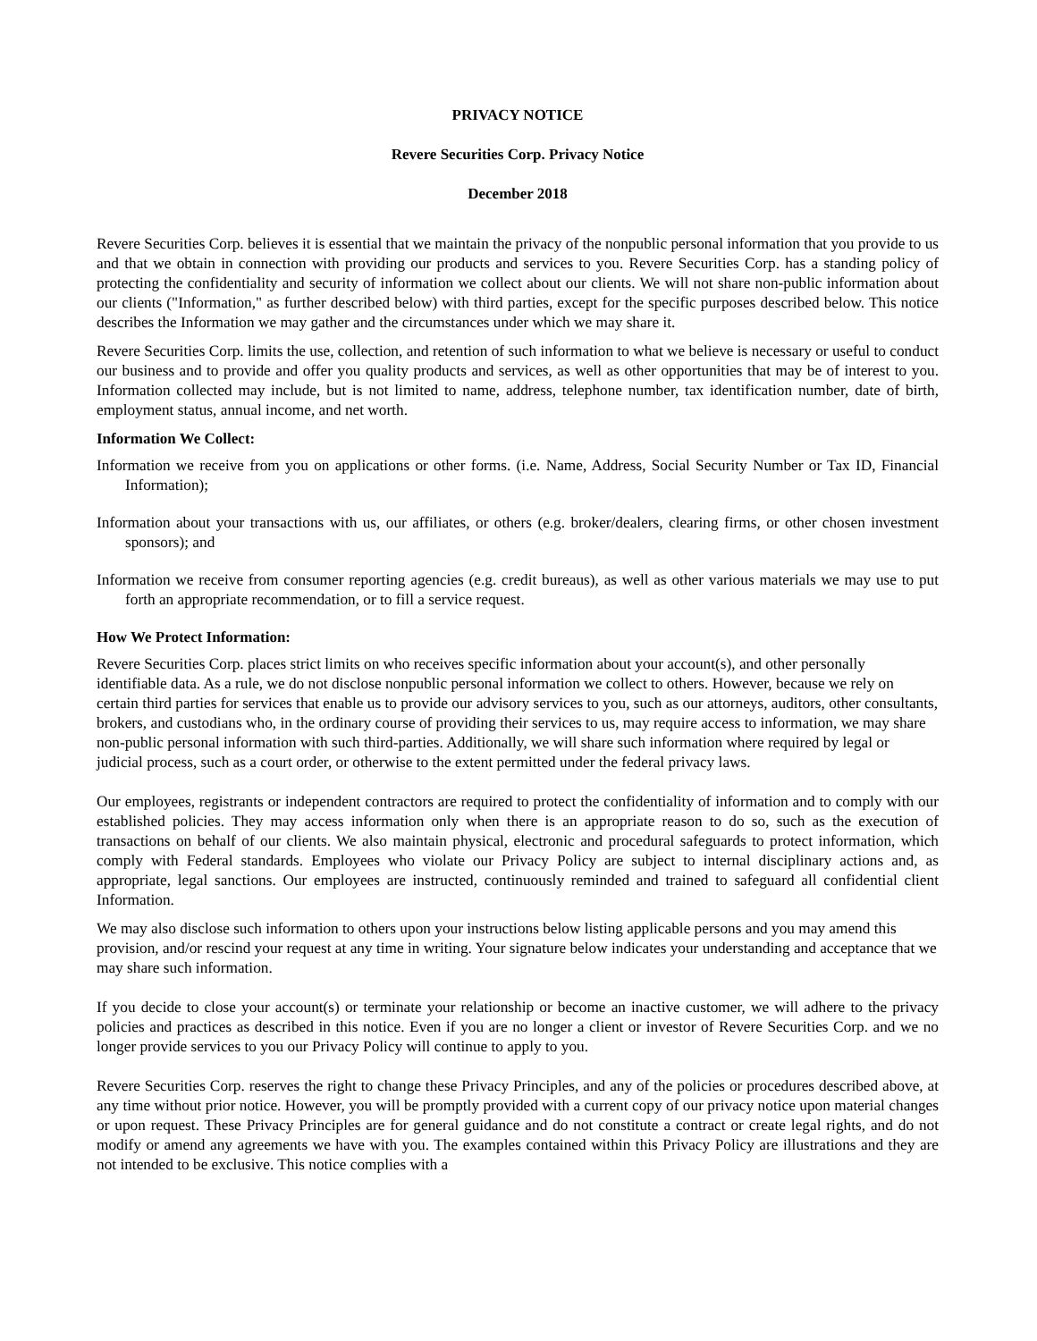PRIVACY NOTICE
Revere Securities Corp. Privacy Notice
December 2018
Revere Securities Corp. believes it is essential that we maintain the privacy of the nonpublic personal information that you provide to us and that we obtain in connection with providing our products and services to you. Revere Securities Corp. has a standing policy of protecting the confidentiality and security of information we collect about our clients. We will not share non-public information about our clients ("Information," as further described below) with third parties, except for the specific purposes described below. This notice describes the Information we may gather and the circumstances under which we may share it.
Revere Securities Corp. limits the use, collection, and retention of such information to what we believe is necessary or useful to conduct our business and to provide and offer you quality products and services, as well as other opportunities that may be of interest to you. Information collected may include, but is not limited to name, address, telephone number, tax identification number, date of birth, employment status, annual income, and net worth.
Information We Collect:
Information we receive from you on applications or other forms. (i.e. Name, Address, Social Security Number or Tax ID, Financial Information);
Information about your transactions with us, our affiliates, or others (e.g. broker/dealers, clearing firms, or other chosen investment sponsors); and
Information we receive from consumer reporting agencies (e.g. credit bureaus), as well as other various materials we may use to put forth an appropriate recommendation, or to fill a service request.
How We Protect Information:
Revere Securities Corp. places strict limits on who receives specific information about your account(s), and other personally identifiable data. As a rule, we do not disclose nonpublic personal information we collect to others. However, because we rely on certain third parties for services that enable us to provide our advisory services to you, such as our attorneys, auditors, other consultants, brokers, and custodians who, in the ordinary course of providing their services to us, may require access to information, we may share non-public personal information with such third-parties. Additionally, we will share such information where required by legal or judicial process, such as a court order, or otherwise to the extent permitted under the federal privacy laws.
Our employees, registrants or independent contractors are required to protect the confidentiality of information and to comply with our established policies. They may access information only when there is an appropriate reason to do so, such as the execution of transactions on behalf of our clients. We also maintain physical, electronic and procedural safeguards to protect information, which comply with Federal standards. Employees who violate our Privacy Policy are subject to internal disciplinary actions and, as appropriate, legal sanctions. Our employees are instructed, continuously reminded and trained to safeguard all confidential client Information.
We may also disclose such information to others upon your instructions below listing applicable persons and you may amend this provision, and/or rescind your request at any time in writing. Your signature below indicates your understanding and acceptance that we may share such information.
If you decide to close your account(s) or terminate your relationship or become an inactive customer, we will adhere to the privacy policies and practices as described in this notice. Even if you are no longer a client or investor of Revere Securities Corp. and we no longer provide services to you our Privacy Policy will continue to apply to you.
Revere Securities Corp. reserves the right to change these Privacy Principles, and any of the policies or procedures described above, at any time without prior notice. However, you will be promptly provided with a current copy of our privacy notice upon material changes or upon request. These Privacy Principles are for general guidance and do not constitute a contract or create legal rights, and do not modify or amend any agreements we have with you. The examples contained within this Privacy Policy are illustrations and they are not intended to be exclusive. This notice complies with a